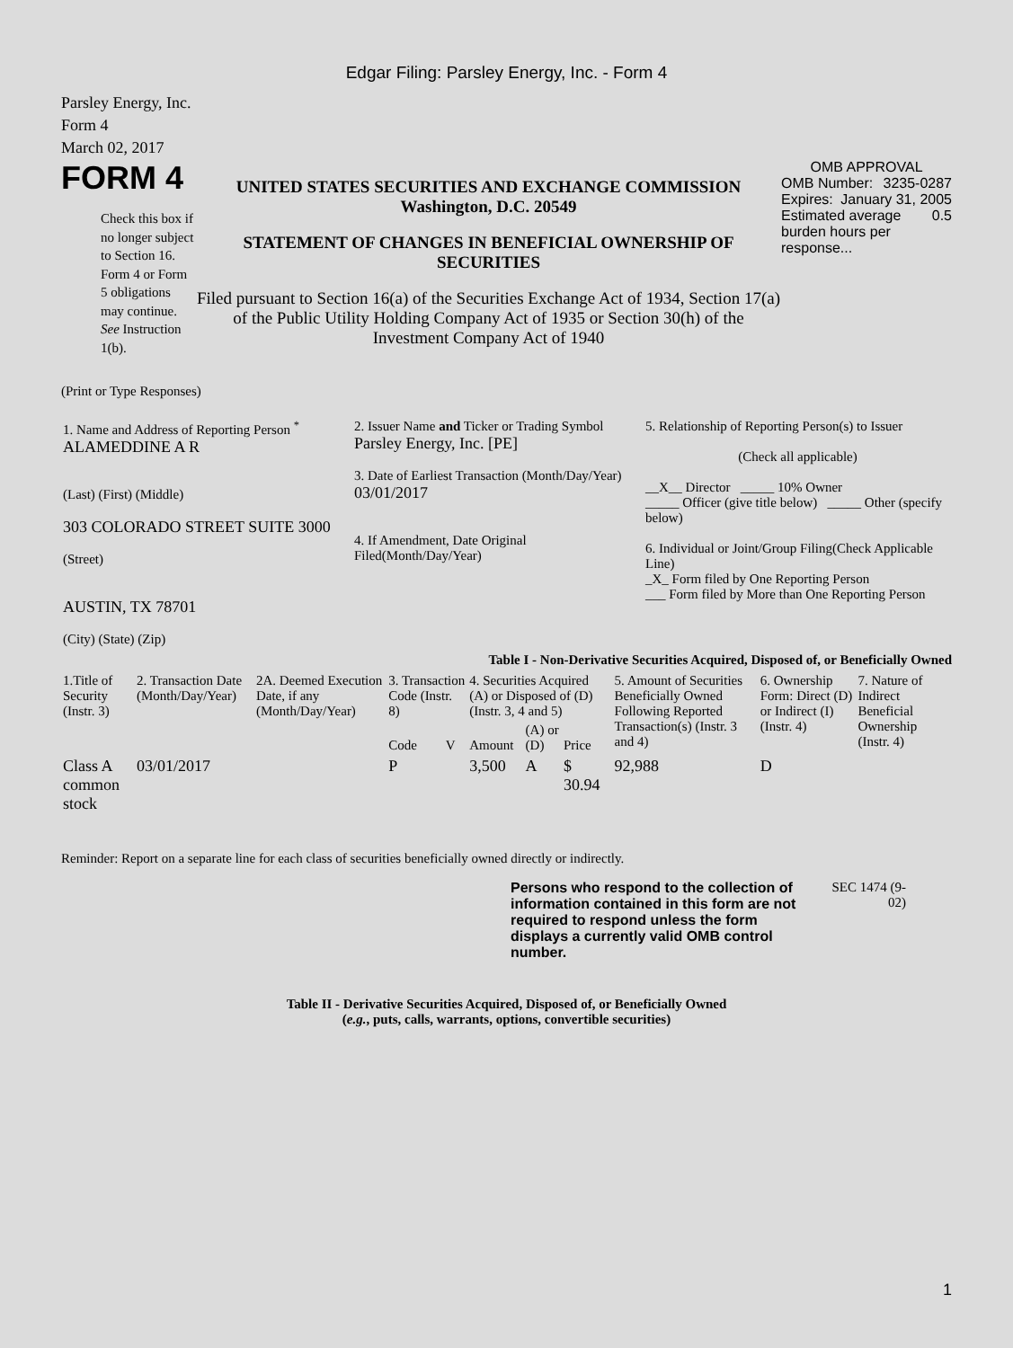Edgar Filing: Parsley Energy, Inc. - Form 4
Parsley Energy, Inc.
Form 4
March 02, 2017
FORM 4
Check this box if no longer subject to Section 16. Form 4 or Form 5 obligations may continue. See Instruction 1(b).
UNITED STATES SECURITIES AND EXCHANGE COMMISSION
Washington, D.C. 20549
STATEMENT OF CHANGES IN BENEFICIAL OWNERSHIP OF SECURITIES
Filed pursuant to Section 16(a) of the Securities Exchange Act of 1934, Section 17(a) of the Public Utility Holding Company Act of 1935 or Section 30(h) of the Investment Company Act of 1940
OMB APPROVAL
OMB Number: 3235-0287
Expires: January 31, 2005
Estimated average burden hours per response... 0.5
(Print or Type Responses)
| 1. Name and Address of Reporting Person <sup>*</sup> ALAMEDDINE A R (Last) (First) (Middle) 303 COLORADO STREET SUITE 3000 (Street) AUSTIN, TX 78701 (City) (State) (Zip) | 2. Issuer Name and Ticker or Trading Symbol Parsley Energy, Inc. [PE] 3. Date of Earliest Transaction (Month/Day/Year) 03/01/2017 4. If Amendment, Date Original Filed(Month/Day/Year) | 5. Relationship of Reporting Person(s) to Issuer (Check all applicable) __X__ Director _____ 10% Owner _____ Officer (give title below) _____ Other (specify below) 6. Individual or Joint/Group Filing(Check Applicable Line) _X_ Form filed by One Reporting Person ___ Form filed by More than One Reporting Person |
Table I - Non-Derivative Securities Acquired, Disposed of, or Beneficially Owned
| 1.Title of Security (Instr. 3) | 2. Transaction Date (Month/Day/Year) | 2A. Deemed Execution Date, if any (Month/Day/Year) | 3. Transaction Code (Instr. 8) | | 4. Securities Acquired (A) or Disposed of (D) (Instr. 3, 4 and 5) | | | 5. Amount of Securities Beneficially Owned Following Reported Transaction(s) (Instr. 3 and 4) | 6. Ownership Form: Direct (D) or Indirect (I) (Instr. 4) | 7. Nature of Indirect Beneficial Ownership (Instr. 4) |
| --- | --- | --- | --- | --- | --- | --- | --- | --- | --- | --- |
| | | | Code | V | Amount | (A) or (D) | Price | | | |
| Class A common stock | 03/01/2017 | | P | | 3,500 | A | $ 30.94 | 92,988 | D | |
Reminder: Report on a separate line for each class of securities beneficially owned directly or indirectly.
Persons who respond to the collection of information contained in this form are not required to respond unless the form displays a currently valid OMB control number.
SEC 1474 (9-02)
Table II - Derivative Securities Acquired, Disposed of, or Beneficially Owned
(e.g., puts, calls, warrants, options, convertible securities)
1